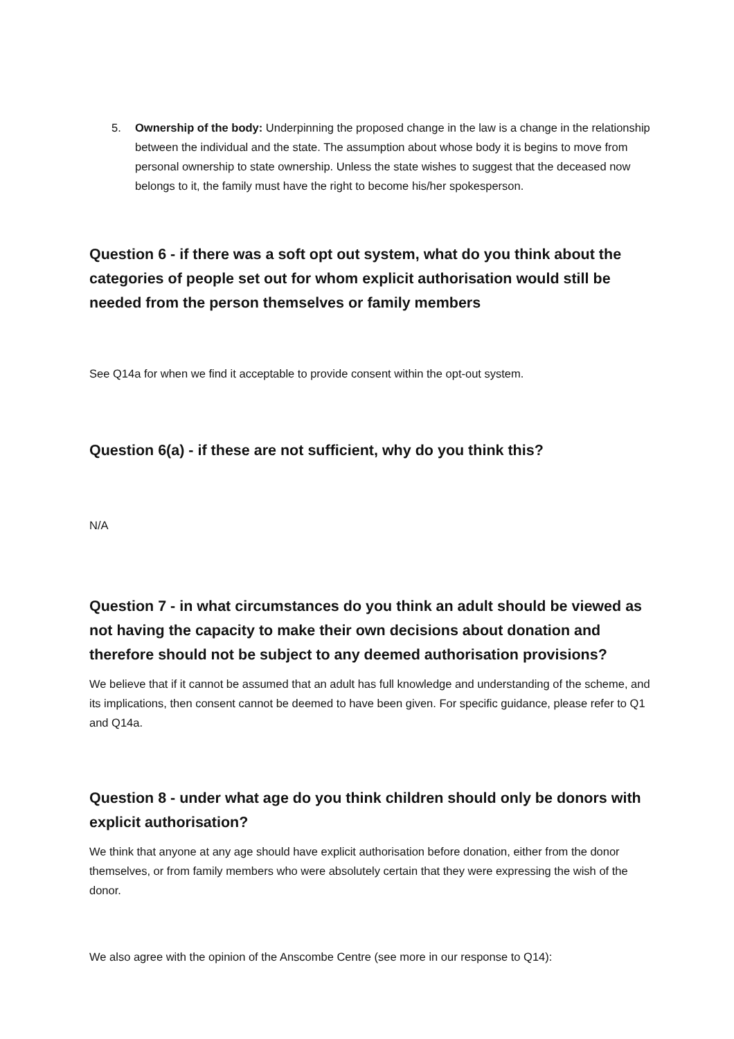5. Ownership of the body: Underpinning the proposed change in the law is a change in the relationship between the individual and the state. The assumption about whose body it is begins to move from personal ownership to state ownership. Unless the state wishes to suggest that the deceased now belongs to it, the family must have the right to become his/her spokesperson.
Question 6 - if there was a soft opt out system, what do you think about the categories of people set out for whom explicit authorisation would still be needed from the person themselves or family members
See Q14a for when we find it acceptable to provide consent within the opt-out system.
Question 6(a) - if these are not sufficient, why do you think this?
N/A
Question 7 - in what circumstances do you think an adult should be viewed as not having the capacity to make their own decisions about donation and therefore should not be subject to any deemed authorisation provisions?
We believe that if it cannot be assumed that an adult has full knowledge and understanding of the scheme, and its implications, then consent cannot be deemed to have been given. For specific guidance, please refer to Q1 and Q14a.
Question 8 - under what age do you think children should only be donors with explicit authorisation?
We think that anyone at any age should have explicit authorisation before donation, either from the donor themselves, or from family members who were absolutely certain that they were expressing the wish of the donor.
We also agree with the opinion of the Anscombe Centre (see more in our response to Q14):